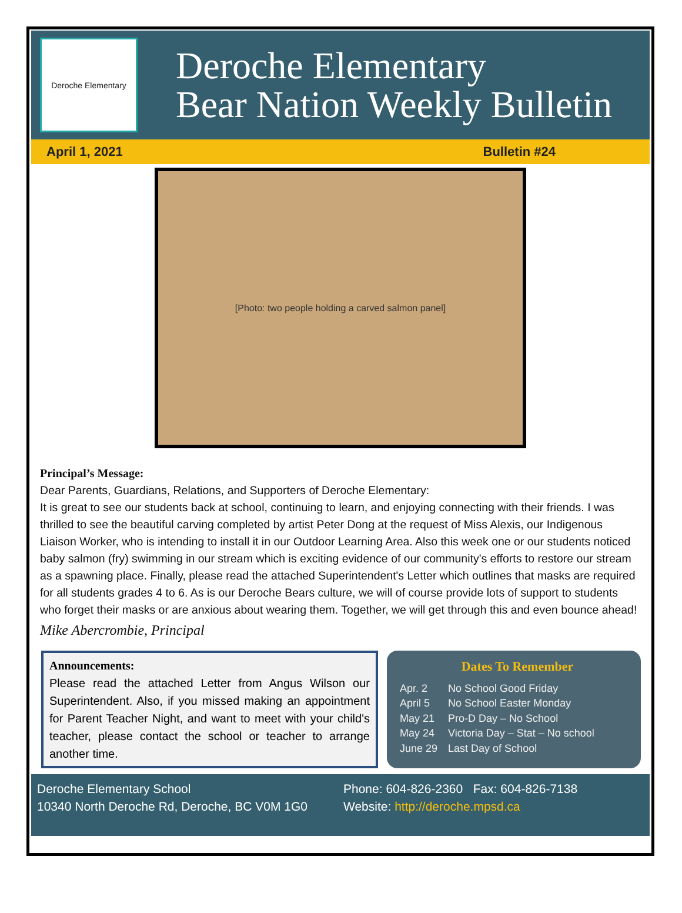Deroche Elementary
Deroche Elementary
Bear Nation Weekly Bulletin
April 1, 2021 Bulletin #24
[Photo: two people holding a carved salmon panel]
Principal’s Message:
Dear Parents, Guardians, Relations, and Supporters of Deroche Elementary:
It is great to see our students back at school, continuing to learn, and enjoying connecting with their friends. I was thrilled to see the beautiful carving completed by artist Peter Dong at the request of Miss Alexis, our Indigenous Liaison Worker, who is intending to install it in our Outdoor Learning Area. Also this week one or our students noticed baby salmon (fry) swimming in our stream which is exciting evidence of our community's efforts to restore our stream as a spawning place. Finally, please read the attached Superintendent's Letter which outlines that masks are required for all students grades 4 to 6. As is our Deroche Bears culture, we will of course provide lots of support to students who forget their masks or are anxious about wearing them. Together, we will get through this and even bounce ahead!
Mike Abercrombie, Principal
Announcements:
Please read the attached Letter from Angus Wilson our Superintendent. Also, if you missed making an appointment for Parent Teacher Night, and want to meet with your child's teacher, please contact the school or teacher to arrange another time.
Dates To Remember
| Apr. 2 | No School Good Friday |
| April 5 | No School Easter Monday |
| May 21 | Pro-D Day – No School |
| May 24 | Victoria Day – Stat – No school |
| June 29 | Last Day of School |
Deroche Elementary School
10340 North Deroche Rd, Deroche, BC V0M 1G0
Phone: 604-826-2360 Fax: 604-826-7138
Website: http://deroche.mpsd.ca